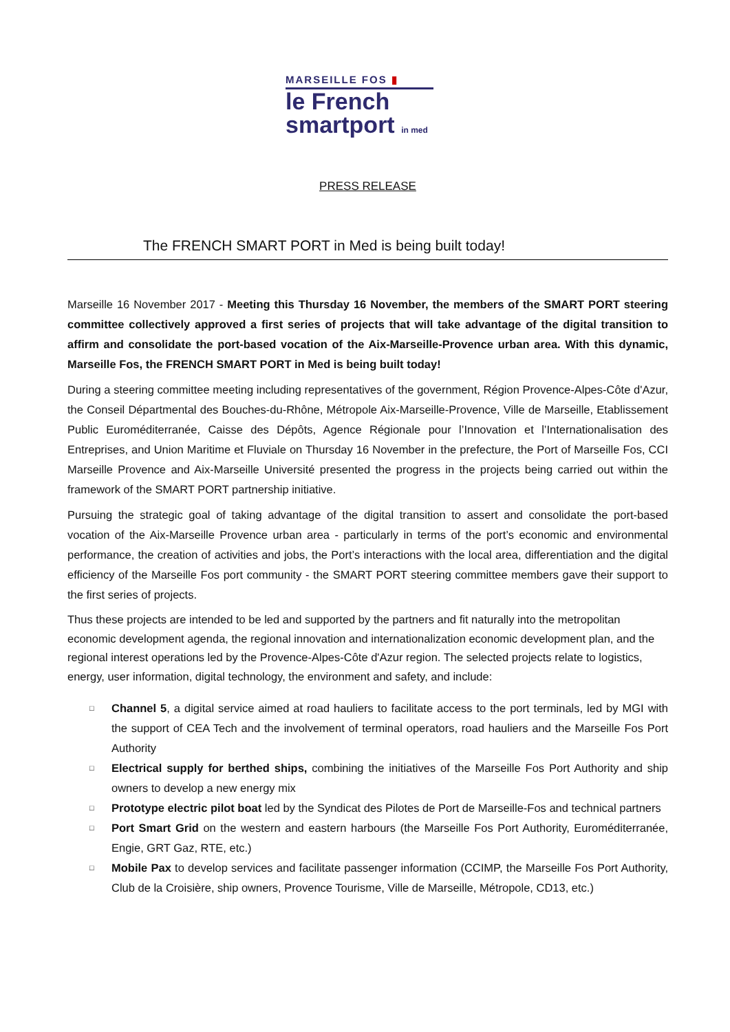MARSEILLE FOS ▮
le French
smartport in med
PRESS RELEASE
The FRENCH SMART PORT in Med is being built today!
Marseille 16 November 2017 - Meeting this Thursday 16 November, the members of the SMART PORT steering committee collectively approved a first series of projects that will take advantage of the digital transition to affirm and consolidate the port-based vocation of the Aix-Marseille-Provence urban area. With this dynamic, Marseille Fos, the FRENCH SMART PORT in Med is being built today!
During a steering committee meeting including representatives of the government, Région Provence-Alpes-Côte d'Azur, the Conseil Départmental des Bouches-du-Rhône, Métropole Aix-Marseille-Provence, Ville de Marseille, Etablissement Public Euroméditerranée, Caisse des Dépôts, Agence Régionale pour l’Innovation et l’Internationalisation des Entreprises, and Union Maritime et Fluviale on Thursday 16 November in the prefecture, the Port of Marseille Fos, CCI Marseille Provence and Aix-Marseille Université presented the progress in the projects being carried out within the framework of the SMART PORT partnership initiative.
Pursuing the strategic goal of taking advantage of the digital transition to assert and consolidate the port-based vocation of the Aix-Marseille Provence urban area - particularly in terms of the port’s economic and environmental performance, the creation of activities and jobs, the Port’s interactions with the local area, differentiation and the digital efficiency of the Marseille Fos port community - the SMART PORT steering committee members gave their support to the first series of projects.
Thus these projects are intended to be led and supported by the partners and fit naturally into the metropolitan economic development agenda, the regional innovation and internationalization economic development plan, and the regional interest operations led by the Provence-Alpes-Côte d'Azur region. The selected projects relate to logistics, energy, user information, digital technology, the environment and safety, and include:
□ Channel 5, a digital service aimed at road hauliers to facilitate access to the port terminals, led by MGI with the support of CEA Tech and the involvement of terminal operators, road hauliers and the Marseille Fos Port Authority
□ Electrical supply for berthed ships, combining the initiatives of the Marseille Fos Port Authority and ship owners to develop a new energy mix
□ Prototype electric pilot boat led by the Syndicat des Pilotes de Port de Marseille-Fos and technical partners
□ Port Smart Grid on the western and eastern harbours (the Marseille Fos Port Authority, Euroméditerranée, Engie, GRT Gaz, RTE, etc.)
□ Mobile Pax to develop services and facilitate passenger information (CCIMP, the Marseille Fos Port Authority, Club de la Croisière, ship owners, Provence Tourisme, Ville de Marseille, Métropole, CD13, etc.)